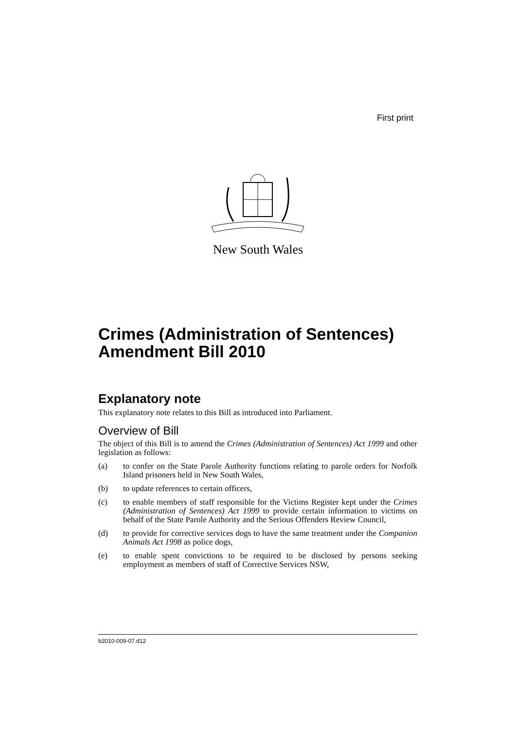First print
New South Wales
Crimes (Administration of Sentences) Amendment Bill 2010
Explanatory note
This explanatory note relates to this Bill as introduced into Parliament.
Overview of Bill
The object of this Bill is to amend the Crimes (Administration of Sentences) Act 1999 and other legislation as follows:
(a) to confer on the State Parole Authority functions relating to parole orders for Norfolk Island prisoners held in New South Wales,
(b) to update references to certain officers,
(c) to enable members of staff responsible for the Victims Register kept under the Crimes (Administration of Sentences) Act 1999 to provide certain information to victims on behalf of the State Parole Authority and the Serious Offenders Review Council,
(d) to provide for corrective services dogs to have the same treatment under the Companion Animals Act 1998 as police dogs,
(e) to enable spent convictions to be required to be disclosed by persons seeking employment as members of staff of Corrective Services NSW,
b2010-009-07.d12